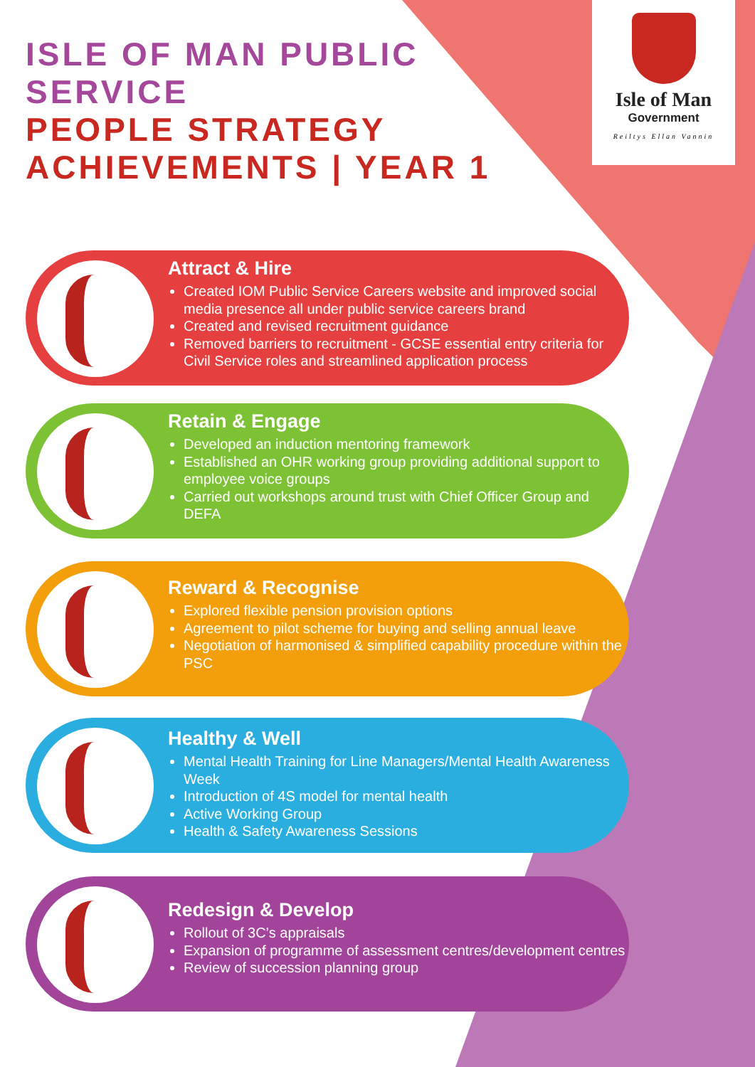ISLE OF MAN PUBLIC
SERVICE
PEOPLE STRATEGY
ACHIEVEMENTS | YEAR 1
Isle of Man
Government
Reiltys Ellan Vannin
Attract & Hire
Created IOM Public Service Careers website and improved social media presence all under public service careers brand
Created and revised recruitment guidance
Removed barriers to recruitment - GCSE essential entry criteria for Civil Service roles and streamlined application process
Retain & Engage
Developed an induction mentoring framework
Established an OHR working group providing additional support to employee voice groups
Carried out workshops around trust with Chief Officer Group and DEFA
Reward & Recognise
Explored flexible pension provision options
Agreement to pilot scheme for buying and selling annual leave
Negotiation of harmonised & simplified capability procedure within the PSC
Healthy & Well
Mental Health Training for Line Managers/Mental Health Awareness Week
Introduction of 4S model for mental health
Active Working Group
Health & Safety Awareness Sessions
Redesign & Develop
Rollout of 3C’s appraisals
Expansion of programme of assessment centres/development centres
Review of succession planning group